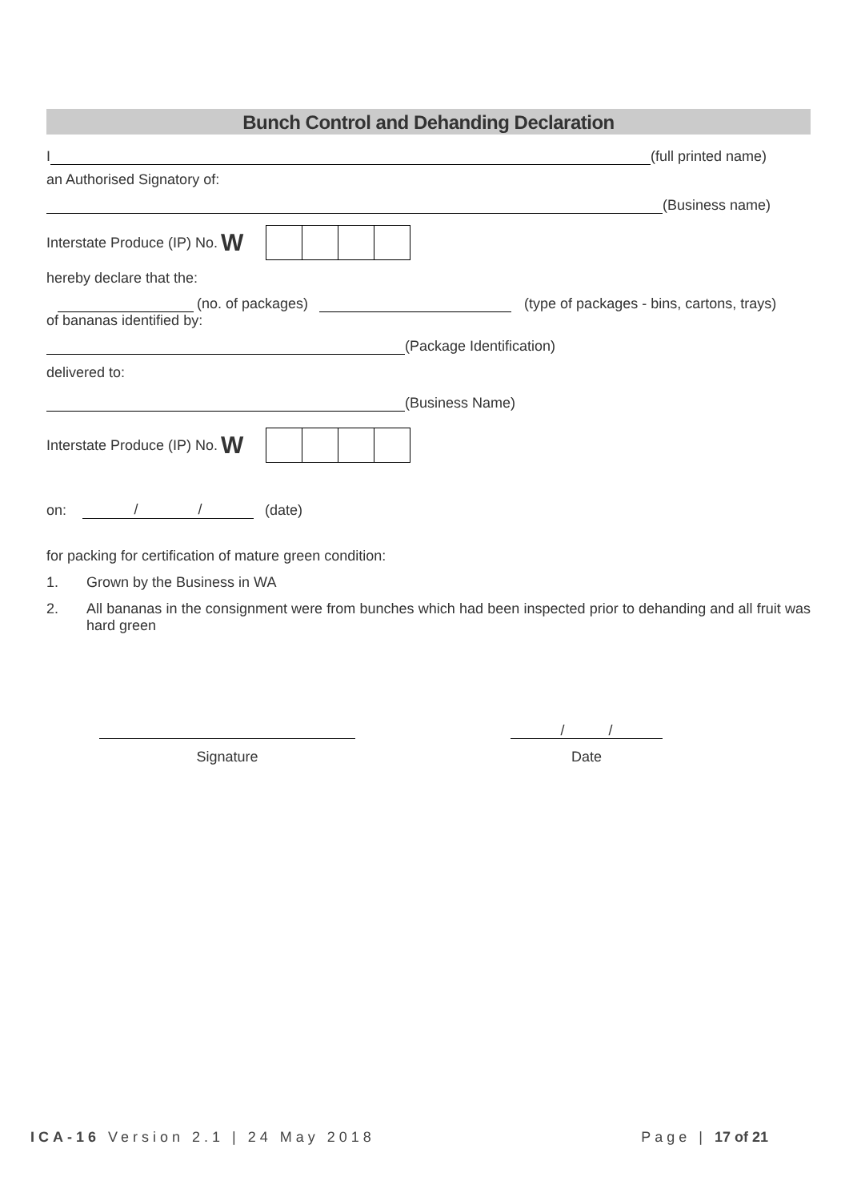Bunch Control and Dehanding Declaration
I
(full printed name)
an Authorised Signatory of:
(Business name)
Interstate Produce (IP) No. W
hereby declare that the:
(no. of packages)
(type of packages - bins, cartons, trays)
of bananas identified by:
(Package Identification)
delivered to:
(Business Name)
Interstate Produce (IP) No. W
on: / / (date)
for packing for certification of mature green condition:
1. Grown by the Business in WA
2. All bananas in the consignment were from bunches which had been inspected prior to dehanding and all fruit was hard green
Signature
/ /
Date
ICA-16 Version 2.1 | 24 May 2018 Page | 17 of 21